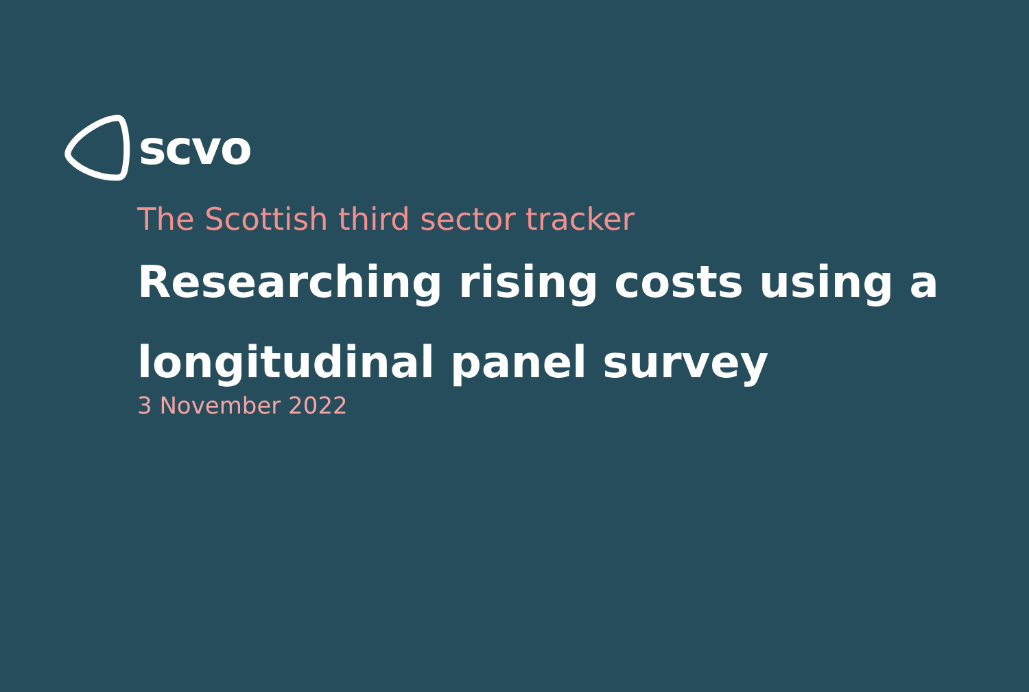scvo
The Scottish third sector tracker
Researching rising costs using a longitudinal panel survey
3 November 2022